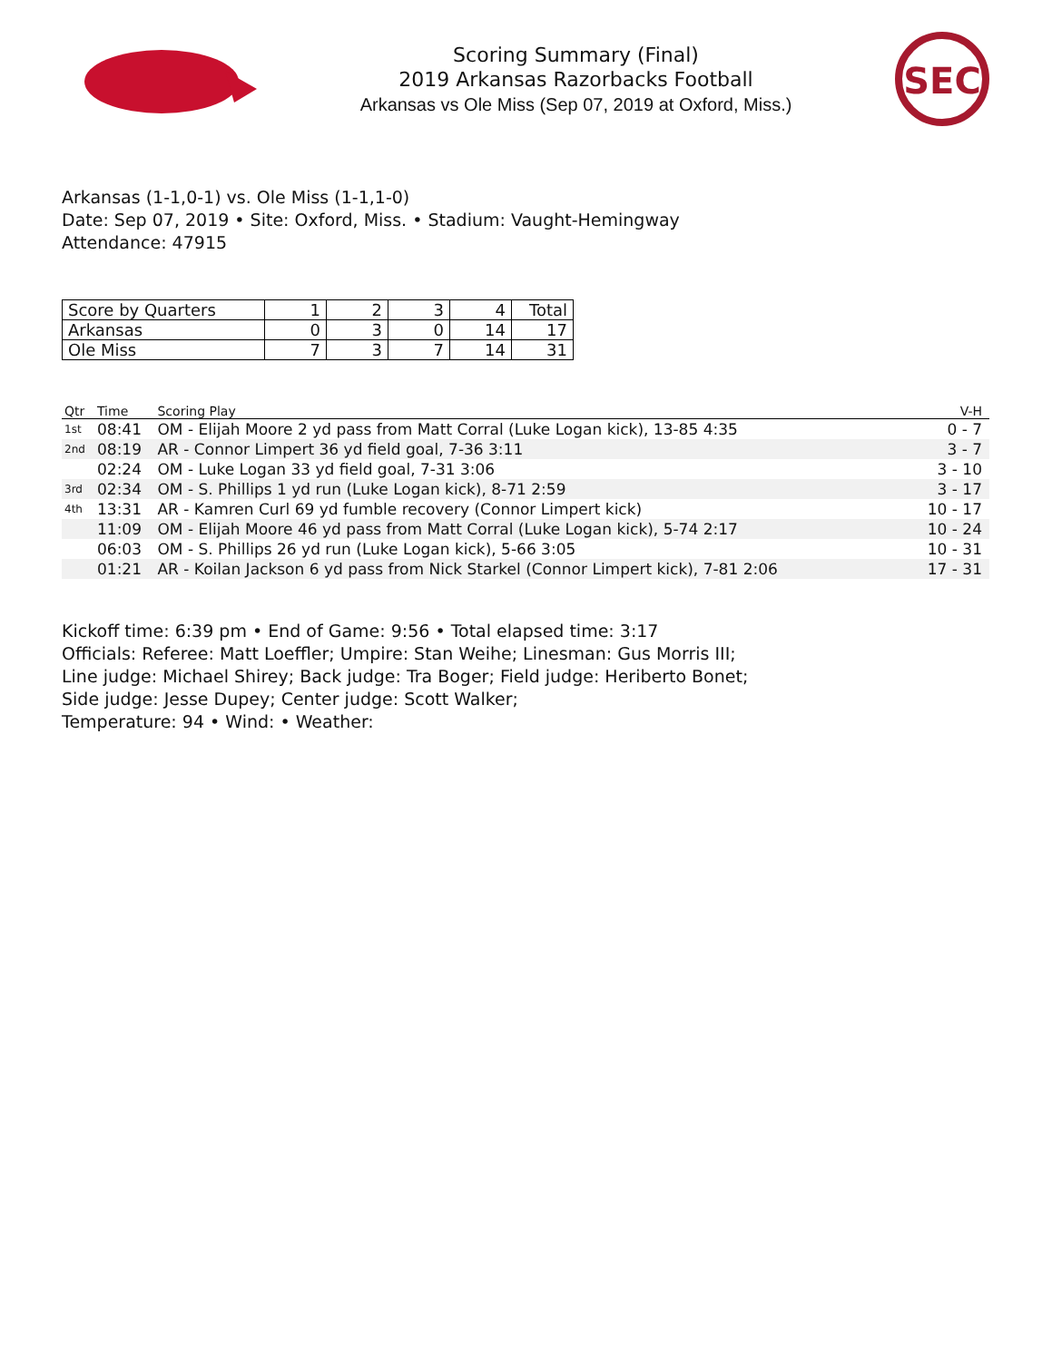Scoring Summary (Final)
2019 Arkansas Razorbacks Football
Arkansas vs Ole Miss (Sep 07, 2019 at Oxford, Miss.)
SEC
Arkansas (1-1,0-1) vs. Ole Miss (1-1,1-0)
Date: Sep 07, 2019 • Site: Oxford, Miss. • Stadium: Vaught-Hemingway
Attendance: 47915
| Score by Quarters | 1 | 2 | 3 | 4 | Total |
| --- | --- | --- | --- | --- | --- |
| Arkansas | 0 | 3 | 0 | 14 | 17 |
| Ole Miss | 7 | 3 | 7 | 14 | 31 |
| Qtr | Time | Scoring Play | V-H |
| --- | --- | --- | --- |
| 1st | 08:41 | OM - Elijah Moore 2 yd pass from Matt Corral (Luke Logan kick), 13-85 4:35 | 0 - 7 |
| 2nd | 08:19 | AR - Connor Limpert 36 yd field goal, 7-36 3:11 | 3 - 7 |
| | 02:24 | OM - Luke Logan 33 yd field goal, 7-31 3:06 | 3 - 10 |
| 3rd | 02:34 | OM - S. Phillips 1 yd run (Luke Logan kick), 8-71 2:59 | 3 - 17 |
| 4th | 13:31 | AR - Kamren Curl 69 yd fumble recovery (Connor Limpert kick) | 10 - 17 |
| | 11:09 | OM - Elijah Moore 46 yd pass from Matt Corral (Luke Logan kick), 5-74 2:17 | 10 - 24 |
| | 06:03 | OM - S. Phillips 26 yd run (Luke Logan kick), 5-66 3:05 | 10 - 31 |
| | 01:21 | AR - Koilan Jackson 6 yd pass from Nick Starkel (Connor Limpert kick), 7-81 2:06 | 17 - 31 |
Kickoff time: 6:39 pm • End of Game: 9:56 • Total elapsed time: 3:17
Officials: Referee: Matt Loeffler; Umpire: Stan Weihe; Linesman: Gus Morris III;
Line judge: Michael Shirey; Back judge: Tra Boger; Field judge: Heriberto Bonet;
Side judge: Jesse Dupey; Center judge: Scott Walker;
Temperature: 94 • Wind: • Weather: